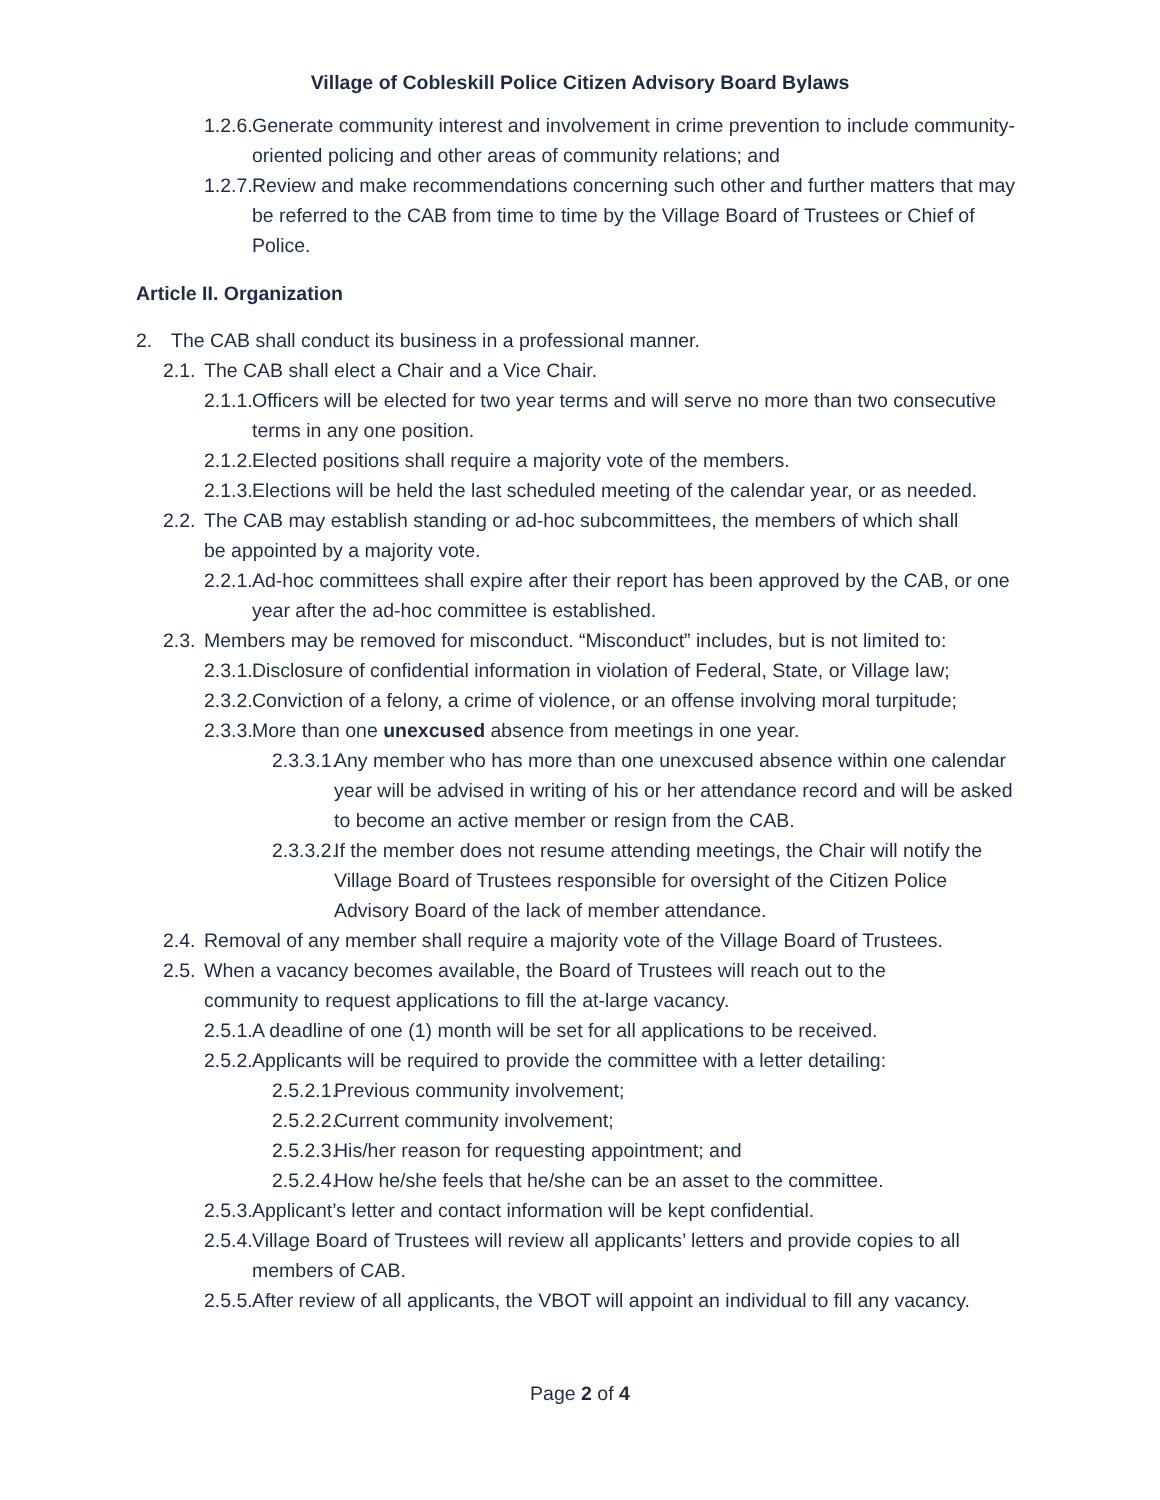Village of Cobleskill Police Citizen Advisory Board Bylaws
1.2.6. Generate community interest and involvement in crime prevention to include community-oriented policing and other areas of community relations; and
1.2.7. Review and make recommendations concerning such other and further matters that may be referred to the CAB from time to time by the Village Board of Trustees or Chief of Police.
Article II. Organization
2. The CAB shall conduct its business in a professional manner.
2.1. The CAB shall elect a Chair and a Vice Chair.
2.1.1. Officers will be elected for two year terms and will serve no more than two consecutive terms in any one position.
2.1.2. Elected positions shall require a majority vote of the members.
2.1.3. Elections will be held the last scheduled meeting of the calendar year, or as needed.
2.2. The CAB may establish standing or ad-hoc subcommittees, the members of which shall be appointed by a majority vote.
2.2.1. Ad-hoc committees shall expire after their report has been approved by the CAB, or one year after the ad-hoc committee is established.
2.3. Members may be removed for misconduct. “Misconduct” includes, but is not limited to:
2.3.1. Disclosure of confidential information in violation of Federal, State, or Village law;
2.3.2. Conviction of a felony, a crime of violence, or an offense involving moral turpitude;
2.3.3. More than one unexcused absence from meetings in one year.
2.3.3.1. Any member who has more than one unexcused absence within one calendar year will be advised in writing of his or her attendance record and will be asked to become an active member or resign from the CAB.
2.3.3.2. If the member does not resume attending meetings, the Chair will notify the Village Board of Trustees responsible for oversight of the Citizen Police Advisory Board of the lack of member attendance.
2.4. Removal of any member shall require a majority vote of the Village Board of Trustees.
2.5. When a vacancy becomes available, the Board of Trustees will reach out to the community to request applications to fill the at-large vacancy.
2.5.1. A deadline of one (1) month will be set for all applications to be received.
2.5.2. Applicants will be required to provide the committee with a letter detailing:
2.5.2.1. Previous community involvement;
2.5.2.2. Current community involvement;
2.5.2.3. His/her reason for requesting appointment; and
2.5.2.4. How he/she feels that he/she can be an asset to the committee.
2.5.3. Applicant’s letter and contact information will be kept confidential.
2.5.4. Village Board of Trustees will review all applicants’ letters and provide copies to all members of CAB.
2.5.5. After review of all applicants, the VBOT will appoint an individual to fill any vacancy.
Page 2 of 4